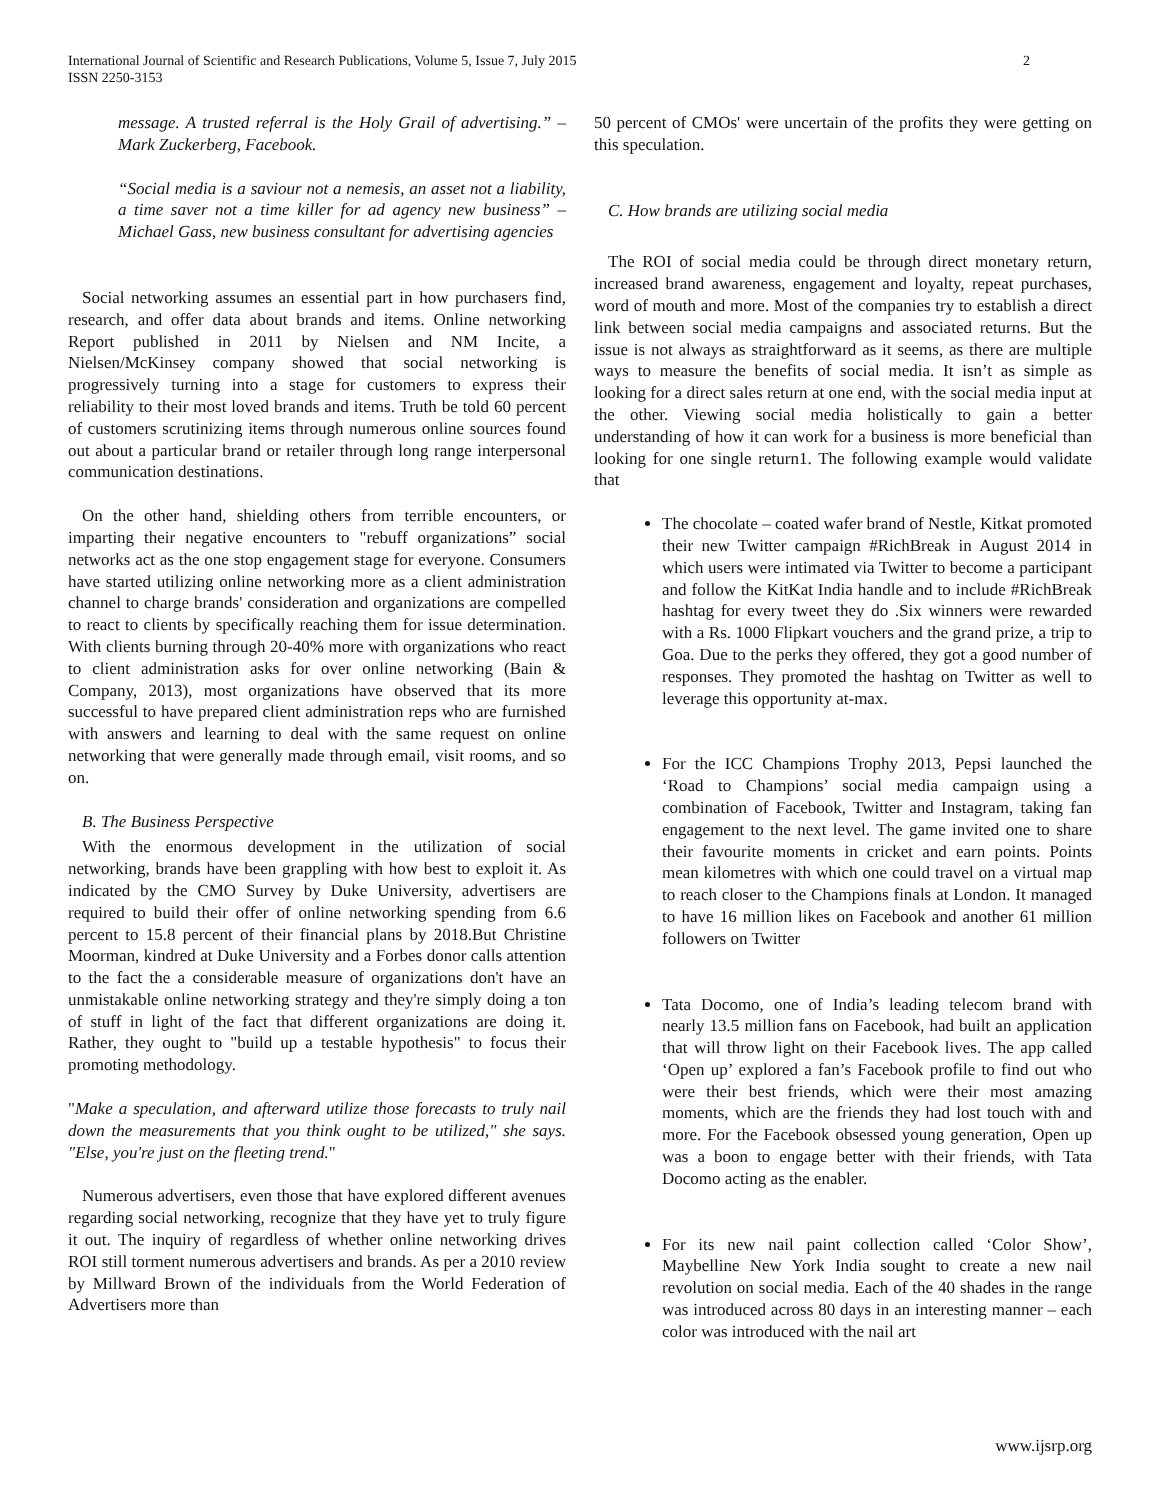International Journal of Scientific and Research Publications, Volume 5, Issue 7, July 2015
ISSN 2250-3153 2
message. A trusted referral is the Holy Grail of advertising.” – Mark Zuckerberg, Facebook.
“Social media is a saviour not a nemesis, an asset not a liability, a time saver not a time killer for ad agency new business” – Michael Gass, new business consultant for advertising agencies
Social networking assumes an essential part in how purchasers find, research, and offer data about brands and items. Online networking Report published in 2011 by Nielsen and NM Incite, a Nielsen/McKinsey company showed that social networking is progressively turning into a stage for customers to express their reliability to their most loved brands and items. Truth be told 60 percent of customers scrutinizing items through numerous online sources found out about a particular brand or retailer through long range interpersonal communication destinations.
On the other hand, shielding others from terrible encounters, or imparting their negative encounters to "rebuff organizations” social networks act as the one stop engagement stage for everyone. Consumers have started utilizing online networking more as a client administration channel to charge brands' consideration and organizations are compelled to react to clients by specifically reaching them for issue determination. With clients burning through 20-40% more with organizations who react to client administration asks for over online networking (Bain & Company, 2013), most organizations have observed that its more successful to have prepared client administration reps who are furnished with answers and learning to deal with the same request on online networking that were generally made through email, visit rooms, and so on.
B. The Business Perspective
With the enormous development in the utilization of social networking, brands have been grappling with how best to exploit it. As indicated by the CMO Survey by Duke University, advertisers are required to build their offer of online networking spending from 6.6 percent to 15.8 percent of their financial plans by 2018.But Christine Moorman, kindred at Duke University and a Forbes donor calls attention to the fact the a considerable measure of organizations don't have an unmistakable online networking strategy and they're simply doing a ton of stuff in light of the fact that different organizations are doing it. Rather, they ought to "build up a testable hypothesis" to focus their promoting methodology.
"Make a speculation, and afterward utilize those forecasts to truly nail down the measurements that you think ought to be utilized," she says. "Else, you're just on the fleeting trend."
Numerous advertisers, even those that have explored different avenues regarding social networking, recognize that they have yet to truly figure it out. The inquiry of regardless of whether online networking drives ROI still torment numerous advertisers and brands. As per a 2010 review by Millward Brown of the individuals from the World Federation of Advertisers more than
50 percent of CMOs' were uncertain of the profits they were getting on this speculation.
C. How brands are utilizing social media
The ROI of social media could be through direct monetary return, increased brand awareness, engagement and loyalty, repeat purchases, word of mouth and more. Most of the companies try to establish a direct link between social media campaigns and associated returns. But the issue is not always as straightforward as it seems, as there are multiple ways to measure the benefits of social media. It isn’t as simple as looking for a direct sales return at one end, with the social media input at the other. Viewing social media holistically to gain a better understanding of how it can work for a business is more beneficial than looking for one single return1. The following example would validate that
The chocolate – coated wafer brand of Nestle, Kitkat promoted their new Twitter campaign #RichBreak in August 2014 in which users were intimated via Twitter to become a participant and follow the KitKat India handle and to include #RichBreak hashtag for every tweet they do .Six winners were rewarded with a Rs. 1000 Flipkart vouchers and the grand prize, a trip to Goa. Due to the perks they offered, they got a good number of responses. They promoted the hashtag on Twitter as well to leverage this opportunity at-max.
For the ICC Champions Trophy 2013, Pepsi launched the ‘Road to Champions’ social media campaign using a combination of Facebook, Twitter and Instagram, taking fan engagement to the next level. The game invited one to share their favourite moments in cricket and earn points. Points mean kilometres with which one could travel on a virtual map to reach closer to the Champions finals at London. It managed to have 16 million likes on Facebook and another 61 million followers on Twitter
Tata Docomo, one of India’s leading telecom brand with nearly 13.5 million fans on Facebook, had built an application that will throw light on their Facebook lives. The app called ‘Open up’ explored a fan’s Facebook profile to find out who were their best friends, which were their most amazing moments, which are the friends they had lost touch with and more. For the Facebook obsessed young generation, Open up was a boon to engage better with their friends, with Tata Docomo acting as the enabler.
For its new nail paint collection called ‘Color Show’, Maybelline New York India sought to create a new nail revolution on social media. Each of the 40 shades in the range was introduced across 80 days in an interesting manner – each color was introduced with the nail art
www.ijsrp.org